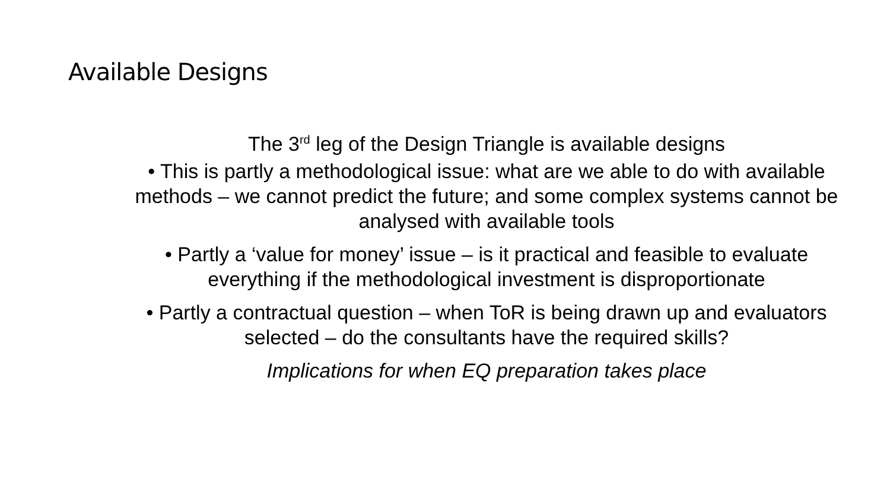Available Designs
The 3<sup>rd</sup> leg of the Design Triangle is available designs
• This is partly a methodological issue: what are we able to do with available methods – we cannot predict the future; and some complex systems cannot be analysed with available tools
• Partly a ‘value for money’ issue – is it practical and feasible to evaluate everything if the methodological investment is disproportionate
• Partly a contractual question – when ToR is being drawn up and evaluators selected – do the consultants have the required skills?
Implications for when EQ preparation takes place